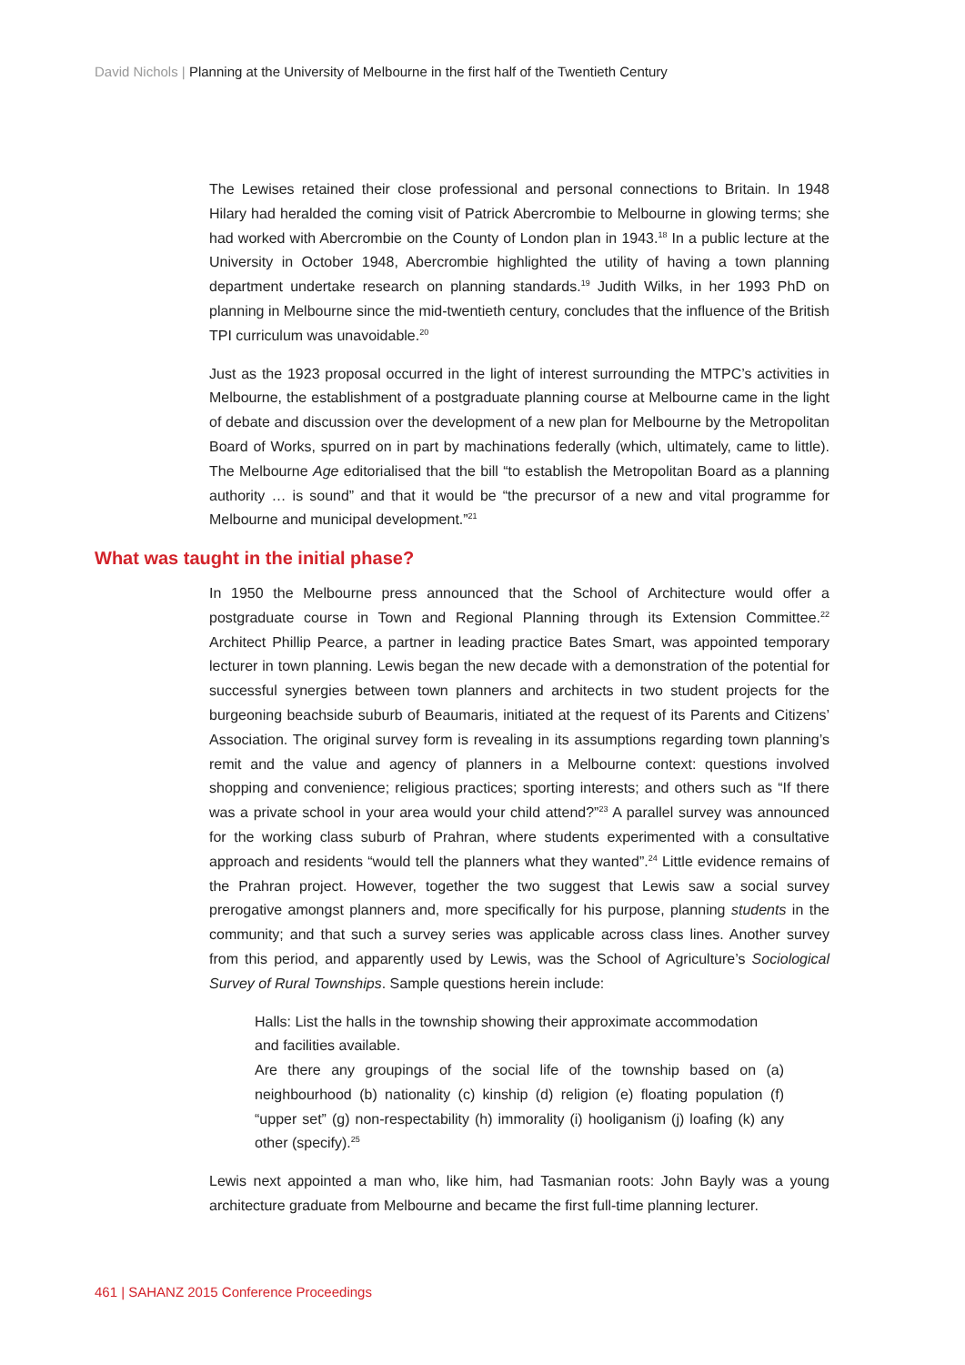David Nichols | Planning at the University of Melbourne in the first half of the Twentieth Century
The Lewises retained their close professional and personal connections to Britain. In 1948 Hilary had heralded the coming visit of Patrick Abercrombie to Melbourne in glowing terms; she had worked with Abercrombie on the County of London plan in 1943.<sup>18</sup> In a public lecture at the University in October 1948, Abercrombie highlighted the utility of having a town planning department undertake research on planning standards.<sup>19</sup> Judith Wilks, in her 1993 PhD on planning in Melbourne since the mid-twentieth century, concludes that the influence of the British TPI curriculum was unavoidable.<sup>20</sup>
Just as the 1923 proposal occurred in the light of interest surrounding the MTPC’s activities in Melbourne, the establishment of a postgraduate planning course at Melbourne came in the light of debate and discussion over the development of a new plan for Melbourne by the Metropolitan Board of Works, spurred on in part by machinations federally (which, ultimately, came to little). The Melbourne Age editorialised that the bill “to establish the Metropolitan Board as a planning authority … is sound” and that it would be “the precursor of a new and vital programme for Melbourne and municipal development.”<sup>21</sup>
What was taught in the initial phase?
In 1950 the Melbourne press announced that the School of Architecture would offer a postgraduate course in Town and Regional Planning through its Extension Committee.<sup>22</sup> Architect Phillip Pearce, a partner in leading practice Bates Smart, was appointed temporary lecturer in town planning. Lewis began the new decade with a demonstration of the potential for successful synergies between town planners and architects in two student projects for the burgeoning beachside suburb of Beaumaris, initiated at the request of its Parents and Citizens’ Association. The original survey form is revealing in its assumptions regarding town planning’s remit and the value and agency of planners in a Melbourne context: questions involved shopping and convenience; religious practices; sporting interests; and others such as “If there was a private school in your area would your child attend?”<sup>23</sup> A parallel survey was announced for the working class suburb of Prahran, where students experimented with a consultative approach and residents “would tell the planners what they wanted”.<sup>24</sup> Little evidence remains of the Prahran project. However, together the two suggest that Lewis saw a social survey prerogative amongst planners and, more specifically for his purpose, planning students in the community; and that such a survey series was applicable across class lines. Another survey from this period, and apparently used by Lewis, was the School of Agriculture’s Sociological Survey of Rural Townships. Sample questions herein include:
Halls: List the halls in the township showing their approximate accommodation and facilities available.
Are there any groupings of the social life of the township based on (a) neighbourhood (b) nationality (c) kinship (d) religion (e) floating population (f) “upper set” (g) non-respectability (h) immorality (i) hooliganism (j) loafing (k) any other (specify).<sup>25</sup>
Lewis next appointed a man who, like him, had Tasmanian roots: John Bayly was a young architecture graduate from Melbourne and became the first full-time planning lecturer.
461 | SAHANZ 2015 Conference Proceedings